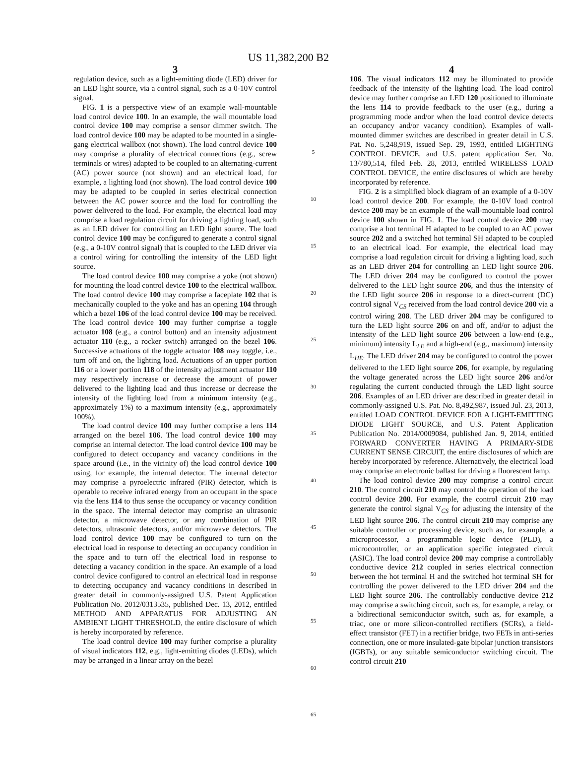US 11,382,200 B2
3
regulation device, such as a light-emitting diode (LED) driver for an LED light source, via a control signal, such as a 0-10V control signal.
FIG. 1 is a perspective view of an example wall-mountable load control device 100. In an example, the wall mountable load control device 100 may comprise a sensor dimmer switch. The load control device 100 may be adapted to be mounted in a single-gang electrical wallbox (not shown). The load control device 100 may comprise a plurality of electrical connections (e.g., screw terminals or wires) adapted to be coupled to an alternating-current (AC) power source (not shown) and an electrical load, for example, a lighting load (not shown). The load control device 100 may be adapted to be coupled in series electrical connection between the AC power source and the load for controlling the power delivered to the load. For example, the electrical load may comprise a load regulation circuit for driving a lighting load, such as an LED driver for controlling an LED light source. The load control device 100 may be configured to generate a control signal (e.g., a 0-10V control signal) that is coupled to the LED driver via a control wiring for controlling the intensity of the LED light source.
The load control device 100 may comprise a yoke (not shown) for mounting the load control device 100 to the electrical wallbox. The load control device 100 may comprise a faceplate 102 that is mechanically coupled to the yoke and has an opening 104 through which a bezel 106 of the load control device 100 may be received. The load control device 100 may further comprise a toggle actuator 108 (e.g., a control button) and an intensity adjustment actuator 110 (e.g., a rocker switch) arranged on the bezel 106. Successive actuations of the toggle actuator 108 may toggle, i.e., turn off and on, the lighting load. Actuations of an upper portion 116 or a lower portion 118 of the intensity adjustment actuator 110 may respectively increase or decrease the amount of power delivered to the lighting load and thus increase or decrease the intensity of the lighting load from a minimum intensity (e.g., approximately 1%) to a maximum intensity (e.g., approximately 100%).
The load control device 100 may further comprise a lens 114 arranged on the bezel 106. The load control device 100 may comprise an internal detector. The load control device 100 may be configured to detect occupancy and vacancy conditions in the space around (i.e., in the vicinity of) the load control device 100 using, for example, the internal detector. The internal detector may comprise a pyroelectric infrared (PIR) detector, which is operable to receive infrared energy from an occupant in the space via the lens 114 to thus sense the occupancy or vacancy condition in the space. The internal detector may comprise an ultrasonic detector, a microwave detector, or any combination of PIR detectors, ultrasonic detectors, and/or microwave detectors. The load control device 100 may be configured to turn on the electrical load in response to detecting an occupancy condition in the space and to turn off the electrical load in response to detecting a vacancy condition in the space. An example of a load control device configured to control an electrical load in response to detecting occupancy and vacancy conditions in described in greater detail in commonly-assigned U.S. Patent Application Publication No. 2012/0313535, published Dec. 13, 2012, entitled METHOD AND APPARATUS FOR ADJUSTING AN AMBIENT LIGHT THRESHOLD, the entire disclosure of which is hereby incorporated by reference.
The load control device 100 may further comprise a plurality of visual indicators 112, e.g., light-emitting diodes (LEDs), which may be arranged in a linear array on the bezel
5
10
15
20
25
30
35
40
45
50
55
60
65
4
106. The visual indicators 112 may be illuminated to provide feedback of the intensity of the lighting load. The load control device may further comprise an LED 120 positioned to illuminate the lens 114 to provide feedback to the user (e.g., during a programming mode and/or when the load control device detects an occupancy and/or vacancy condition). Examples of wall-mounted dimmer switches are described in greater detail in U.S. Pat. No. 5,248,919, issued Sep. 29, 1993, entitled LIGHTING CONTROL DEVICE, and U.S. patent application Ser. No. 13/780,514, filed Feb. 28, 2013, entitled WIRELESS LOAD CONTROL DEVICE, the entire disclosures of which are hereby incorporated by reference.
FIG. 2 is a simplified block diagram of an example of a 0-10V load control device 200. For example, the 0-10V load control device 200 may be an example of the wall-mountable load control device 100 shown in FIG. 1. The load control device 200 may comprise a hot terminal H adapted to be coupled to an AC power source 202 and a switched hot terminal SH adapted to be coupled to an electrical load. For example, the electrical load may comprise a load regulation circuit for driving a lighting load, such as an LED driver 204 for controlling an LED light source 206. The LED driver 204 may be configured to control the power delivered to the LED light source 206, and thus the intensity of the LED light source 206 in response to a direct-current (DC) control signal V<sub>CS</sub> received from the load control device 200 via a control wiring 208. The LED driver 204 may be configured to turn the LED light source 206 on and off, and/or to adjust the intensity of the LED light source 206 between a low-end (e.g., minimum) intensity L<sub>LE</sub> and a high-end (e.g., maximum) intensity L<sub>HE</sub>. The LED driver 204 may be configured to control the power delivered to the LED light source 206, for example, by regulating the voltage generated across the LED light source 206 and/or regulating the current conducted through the LED light source 206. Examples of an LED driver are described in greater detail in commonly-assigned U.S. Pat. No. 8,492,987, issued Jul. 23, 2013, entitled LOAD CONTROL DEVICE FOR A LIGHT-EMITTING DIODE LIGHT SOURCE, and U.S. Patent Application Publication No. 2014/0009084, published Jan. 9, 2014, entitled FORWARD CONVERTER HAVING A PRIMARY-SIDE CURRENT SENSE CIRCUIT, the entire disclosures of which are hereby incorporated by reference. Alternatively, the electrical load may comprise an electronic ballast for driving a fluorescent lamp.
The load control device 200 may comprise a control circuit 210. The control circuit 210 may control the operation of the load control device 200. For example, the control circuit 210 may generate the control signal V<sub>CS</sub> for adjusting the intensity of the LED light source 206. The control circuit 210 may comprise any suitable controller or processing device, such as, for example, a microprocessor, a programmable logic device (PLD), a microcontroller, or an application specific integrated circuit (ASIC). The load control device 200 may comprise a controllably conductive device 212 coupled in series electrical connection between the hot terminal H and the switched hot terminal SH for controlling the power delivered to the LED driver 204 and the LED light source 206. The controllably conductive device 212 may comprise a switching circuit, such as, for example, a relay, or a bidirectional semiconductor switch, such as, for example, a triac, one or more silicon-controlled rectifiers (SCRs), a field-effect transistor (FET) in a rectifier bridge, two FETs in anti-series connection, one or more insulated-gate bipolar junction transistors (IGBTs), or any suitable semiconductor switching circuit. The control circuit 210